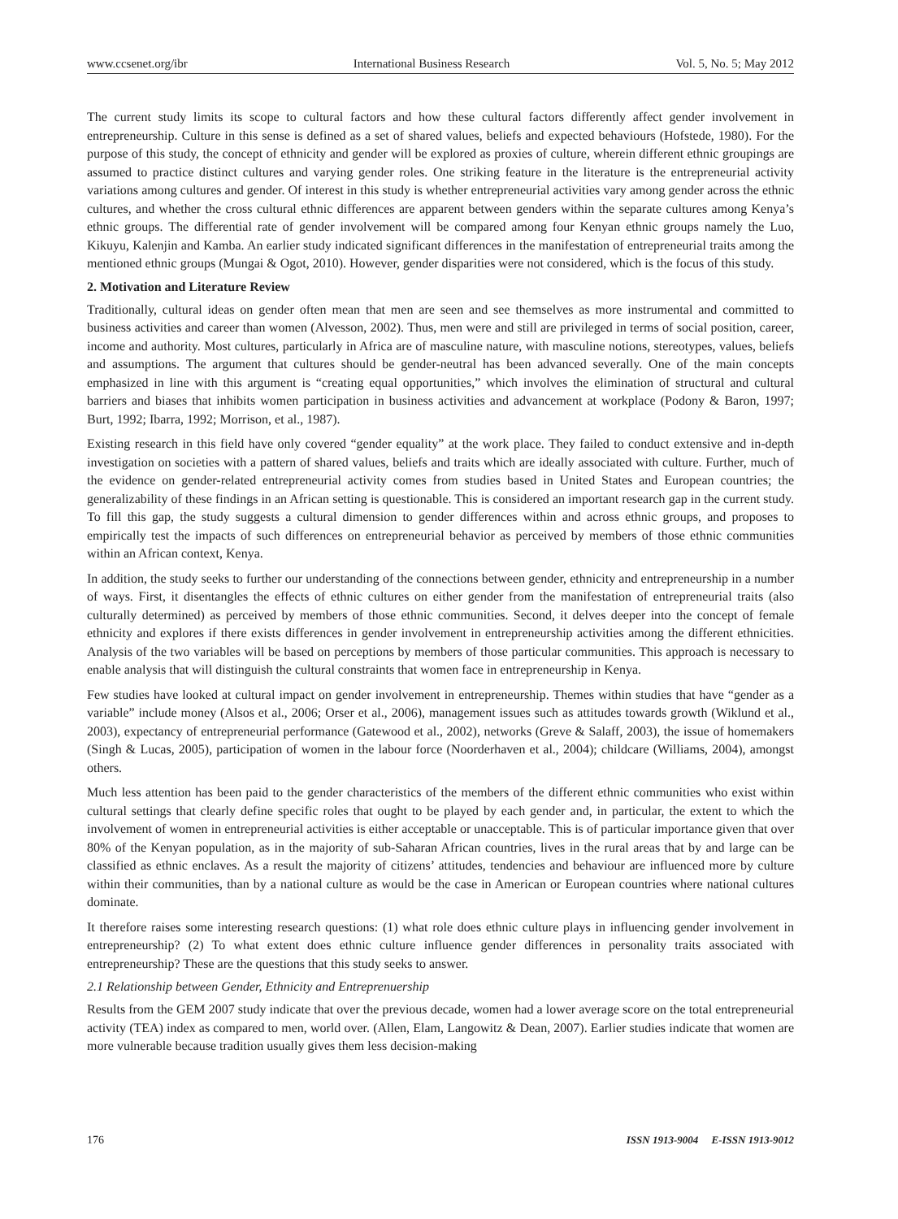www.ccsenet.org/ibr International Business Research Vol. 5, No. 5; May 2012
The current study limits its scope to cultural factors and how these cultural factors differently affect gender involvement in entrepreneurship. Culture in this sense is defined as a set of shared values, beliefs and expected behaviours (Hofstede, 1980). For the purpose of this study, the concept of ethnicity and gender will be explored as proxies of culture, wherein different ethnic groupings are assumed to practice distinct cultures and varying gender roles. One striking feature in the literature is the entrepreneurial activity variations among cultures and gender. Of interest in this study is whether entrepreneurial activities vary among gender across the ethnic cultures, and whether the cross cultural ethnic differences are apparent between genders within the separate cultures among Kenya’s ethnic groups. The differential rate of gender involvement will be compared among four Kenyan ethnic groups namely the Luo, Kikuyu, Kalenjin and Kamba. An earlier study indicated significant differences in the manifestation of entrepreneurial traits among the mentioned ethnic groups (Mungai & Ogot, 2010). However, gender disparities were not considered, which is the focus of this study.
2. Motivation and Literature Review
Traditionally, cultural ideas on gender often mean that men are seen and see themselves as more instrumental and committed to business activities and career than women (Alvesson, 2002). Thus, men were and still are privileged in terms of social position, career, income and authority. Most cultures, particularly in Africa are of masculine nature, with masculine notions, stereotypes, values, beliefs and assumptions. The argument that cultures should be gender-neutral has been advanced severally. One of the main concepts emphasized in line with this argument is “creating equal opportunities,” which involves the elimination of structural and cultural barriers and biases that inhibits women participation in business activities and advancement at workplace (Podony & Baron, 1997; Burt, 1992; Ibarra, 1992; Morrison, et al., 1987).
Existing research in this field have only covered “gender equality” at the work place. They failed to conduct extensive and in-depth investigation on societies with a pattern of shared values, beliefs and traits which are ideally associated with culture. Further, much of the evidence on gender-related entrepreneurial activity comes from studies based in United States and European countries; the generalizability of these findings in an African setting is questionable. This is considered an important research gap in the current study. To fill this gap, the study suggests a cultural dimension to gender differences within and across ethnic groups, and proposes to empirically test the impacts of such differences on entrepreneurial behavior as perceived by members of those ethnic communities within an African context, Kenya.
In addition, the study seeks to further our understanding of the connections between gender, ethnicity and entrepreneurship in a number of ways. First, it disentangles the effects of ethnic cultures on either gender from the manifestation of entrepreneurial traits (also culturally determined) as perceived by members of those ethnic communities. Second, it delves deeper into the concept of female ethnicity and explores if there exists differences in gender involvement in entrepreneurship activities among the different ethnicities. Analysis of the two variables will be based on perceptions by members of those particular communities. This approach is necessary to enable analysis that will distinguish the cultural constraints that women face in entrepreneurship in Kenya.
Few studies have looked at cultural impact on gender involvement in entrepreneurship. Themes within studies that have “gender as a variable” include money (Alsos et al., 2006; Orser et al., 2006), management issues such as attitudes towards growth (Wiklund et al., 2003), expectancy of entrepreneurial performance (Gatewood et al., 2002), networks (Greve & Salaff, 2003), the issue of homemakers (Singh & Lucas, 2005), participation of women in the labour force (Noorderhaven et al., 2004); childcare (Williams, 2004), amongst others.
Much less attention has been paid to the gender characteristics of the members of the different ethnic communities who exist within cultural settings that clearly define specific roles that ought to be played by each gender and, in particular, the extent to which the involvement of women in entrepreneurial activities is either acceptable or unacceptable. This is of particular importance given that over 80% of the Kenyan population, as in the majority of sub-Saharan African countries, lives in the rural areas that by and large can be classified as ethnic enclaves. As a result the majority of citizens’ attitudes, tendencies and behaviour are influenced more by culture within their communities, than by a national culture as would be the case in American or European countries where national cultures dominate.
It therefore raises some interesting research questions: (1) what role does ethnic culture plays in influencing gender involvement in entrepreneurship? (2) To what extent does ethnic culture influence gender differences in personality traits associated with entrepreneurship? These are the questions that this study seeks to answer.
2.1 Relationship between Gender, Ethnicity and Entreprenuership
Results from the GEM 2007 study indicate that over the previous decade, women had a lower average score on the total entrepreneurial activity (TEA) index as compared to men, world over. (Allen, Elam, Langowitz & Dean, 2007). Earlier studies indicate that women are more vulnerable because tradition usually gives them less decision-making
176 ISSN 1913-9004 E-ISSN 1913-9012